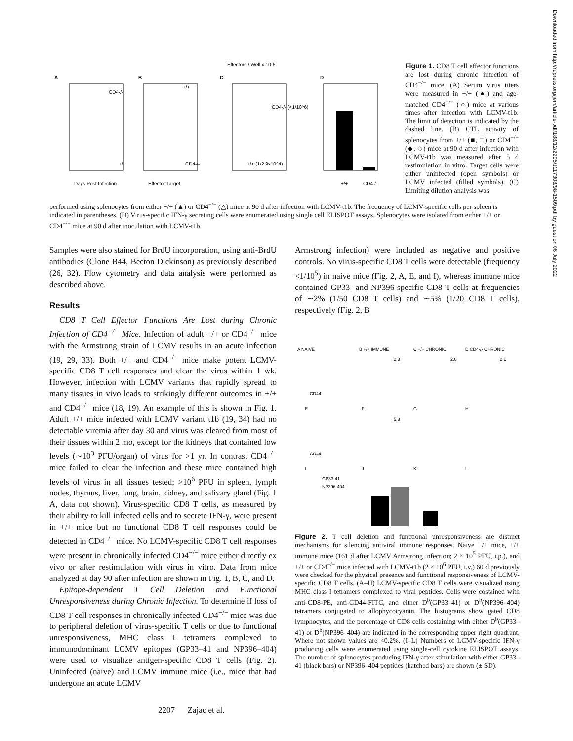A
B
C
D
Days Post Infection
Effector:Target
Effectors / Well x 10-5
CD4-/-
+/+
+/+
CD4-/-
CD4-/- (<1/10^6)
+/+ (1/2.9x10^4)
+/+
CD4-/-
Figure 1. CD8 T cell effector functions are lost during chronic infection of CD4<sup>−/−</sup> mice. (A) Serum virus titers were measured in +/+ (●) and age-matched CD4<sup>−/−</sup> (○) mice at various times after infection with LCMV-t1b. The limit of detection is indicated by the dashed line. (B) CTL activity of splenocytes from +/+ (■, □) or CD4<sup>−/−</sup> (◆, ◇) mice at 90 d after infection with LCMV-t1b was measured after 5 d restimulation in vitro. Target cells were either uninfected (open symbols) or LCMV infected (filled symbols). (C) Limiting dilution analysis was
performed using splenocytes from either +/+ (▲) or CD4<sup>−/−</sup> (△) mice at 90 d after infection with LCMV-t1b. The frequency of LCMV-specific cells per spleen is indicated in parentheses. (D) Virus-specific IFN-γ secreting cells were enumerated using single cell ELISPOT assays. Splenocytes were isolated from either +/+ or CD4<sup>−/−</sup> mice at 90 d after inoculation with LCMV-t1b.
Samples were also stained for BrdU incorporation, using anti-BrdU antibodies (Clone B44, Becton Dickinson) as previously described (26, 32). Flow cytometry and data analysis were performed as described above.
Results
CD8 T Cell Effector Functions Are Lost during Chronic Infection of CD4<sup>−/−</sup> Mice. Infection of adult +/+ or CD4<sup>−/−</sup> mice with the Armstrong strain of LCMV results in an acute infection (19, 29, 33). Both +/+ and CD4<sup>−/−</sup> mice make potent LCMV-specific CD8 T cell responses and clear the virus within 1 wk. However, infection with LCMV variants that rapidly spread to many tissues in vivo leads to strikingly different outcomes in +/+ and CD4<sup>−/−</sup> mice (18, 19). An example of this is shown in Fig. 1. Adult +/+ mice infected with LCMV variant t1b (19, 34) had no detectable viremia after day 30 and virus was cleared from most of their tissues within 2 mo, except for the kidneys that contained low levels (∼10<sup>3</sup> PFU/organ) of virus for >1 yr. In contrast CD4<sup>−/−</sup> mice failed to clear the infection and these mice contained high levels of virus in all tissues tested; >10<sup>6</sup> PFU in spleen, lymph nodes, thymus, liver, lung, brain, kidney, and salivary gland (Fig. 1 A, data not shown). Virus-specific CD8 T cells, as measured by their ability to kill infected cells and to secrete IFN-γ, were present in +/+ mice but no functional CD8 T cell responses could be detected in CD4<sup>−/−</sup> mice. No LCMV-specific CD8 T cell responses were present in chronically infected CD4<sup>−/−</sup> mice either directly ex vivo or after restimulation with virus in vitro. Data from mice analyzed at day 90 after infection are shown in Fig. 1, B, C, and D.
Epitope-dependent T Cell Deletion and Functional Unresponsiveness during Chronic Infection. To determine if loss of CD8 T cell responses in chronically infected CD4<sup>−/−</sup> mice was due to peripheral deletion of virus-specific T cells or due to functional unresponsiveness, MHC class I tetramers complexed to immunodominant LCMV epitopes (GP33–41 and NP396–404) were used to visualize antigen-specific CD8 T cells (Fig. 2). Uninfected (naive) and LCMV immune mice (i.e., mice that had undergone an acute LCMV
Armstrong infection) were included as negative and positive controls. No virus-specific CD8 T cells were detectable (frequency <1/10<sup>5</sup>) in naive mice (Fig. 2, A, E, and I), whereas immune mice contained GP33- and NP396-specific CD8 T cells at frequencies of ∼2% (1/50 CD8 T cells) and ∼5% (1/20 CD8 T cells), respectively (Fig. 2, B
A NAIVE
B +/+ IMMUNE
C +/+ CHRONIC
D CD4-/- CHRONIC
2.3
2.0
2.1
CD44
E
F
G
H
5.3
CD44
I
J
K
L
GP33-41
NP396-404
Figure 2. T cell deletion and functional unresponsiveness are distinct mechanisms for silencing antiviral immune responses. Naive +/+ mice, +/+ immune mice (161 d after LCMV Armstrong infection; 2 × 10<sup>5</sup> PFU, i.p.), and +/+ or CD4<sup>−/−</sup> mice infected with LCMV-t1b (2 × 10<sup>6</sup> PFU, i.v.) 60 d previously were checked for the physical presence and functional responsiveness of LCMV-specific CD8 T cells. (A–H) LCMV-specific CD8 T cells were visualized using MHC class I tetramers complexed to viral peptides. Cells were costained with anti-CD8-PE, anti-CD44-FITC, and either D<sup>b</sup>(GP33–41) or D<sup>b</sup>(NP396–404) tetramers conjugated to allophycocyanin. The histograms show gated CD8 lymphocytes, and the percentage of CD8 cells costaining with either D<sup>b</sup>(GP33–41) or D<sup>b</sup>(NP396–404) are indicated in the corresponding upper right quadrant. Where not shown values are <0.2%. (I–L) Numbers of LCMV-specific IFN-γ producing cells were enumerated using single-cell cytokine ELISPOT assays. The number of splenocytes producing IFN-γ after stimulation with either GP33–41 (black bars) or NP396–404 peptides (hatched bars) are shown (± SD).
2207 Zajac et al.
Downloaded from http://rupress.org/jem/article-pdf/188/12/2205/1117308/98-1509.pdf by guest on 06 July 2022